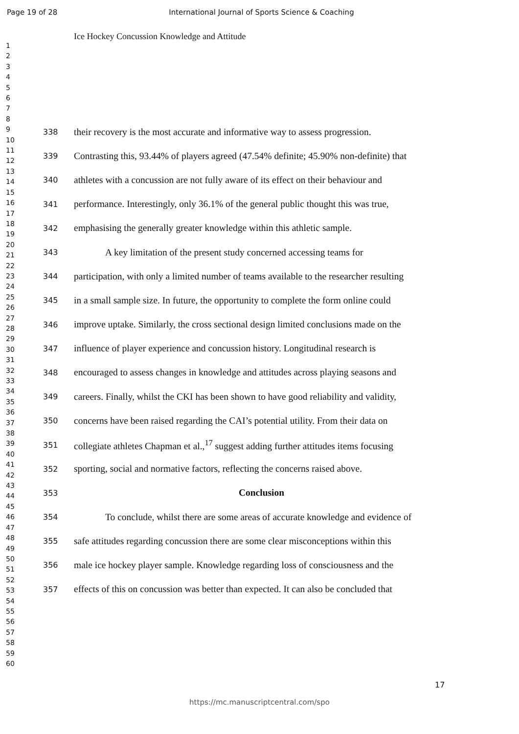Page 19 of 28 International Journal of Sports Science & Coaching
1
2
3
4
5
6
7
8
9
10
11
12
13
14
15
16
17
18
19
20
21
22
23
24
25
26
27
28
29
30
31
32
33
34
35
36
37
38
39
40
41
42
43
44
45
46
47
48
49
50
51
52
53
54
55
56
57
58
59
60
Ice Hockey Concussion Knowledge and Attitude
338 their recovery is the most accurate and informative way to assess progression.
339 Contrasting this, 93.44% of players agreed (47.54% definite; 45.90% non-definite) that
340 athletes with a concussion are not fully aware of its effect on their behaviour and
341 performance. Interestingly, only 36.1% of the general public thought this was true,
342 emphasising the generally greater knowledge within this athletic sample.
343 A key limitation of the present study concerned accessing teams for
344 participation, with only a limited number of teams available to the researcher resulting
345 in a small sample size. In future, the opportunity to complete the form online could
346 improve uptake. Similarly, the cross sectional design limited conclusions made on the
347 influence of player experience and concussion history. Longitudinal research is
348 encouraged to assess changes in knowledge and attitudes across playing seasons and
349 careers. Finally, whilst the CKI has been shown to have good reliability and validity,
350 concerns have been raised regarding the CAI’s potential utility. From their data on
351 collegiate athletes Chapman et al.,<sup>17</sup> suggest adding further attitudes items focusing
352 sporting, social and normative factors, reflecting the concerns raised above.
353 Conclusion
354 To conclude, whilst there are some areas of accurate knowledge and evidence of
355 safe attitudes regarding concussion there are some clear misconceptions within this
356 male ice hockey player sample. Knowledge regarding loss of consciousness and the
357 effects of this on concussion was better than expected. It can also be concluded that
17
https://mc.manuscriptcentral.com/spo